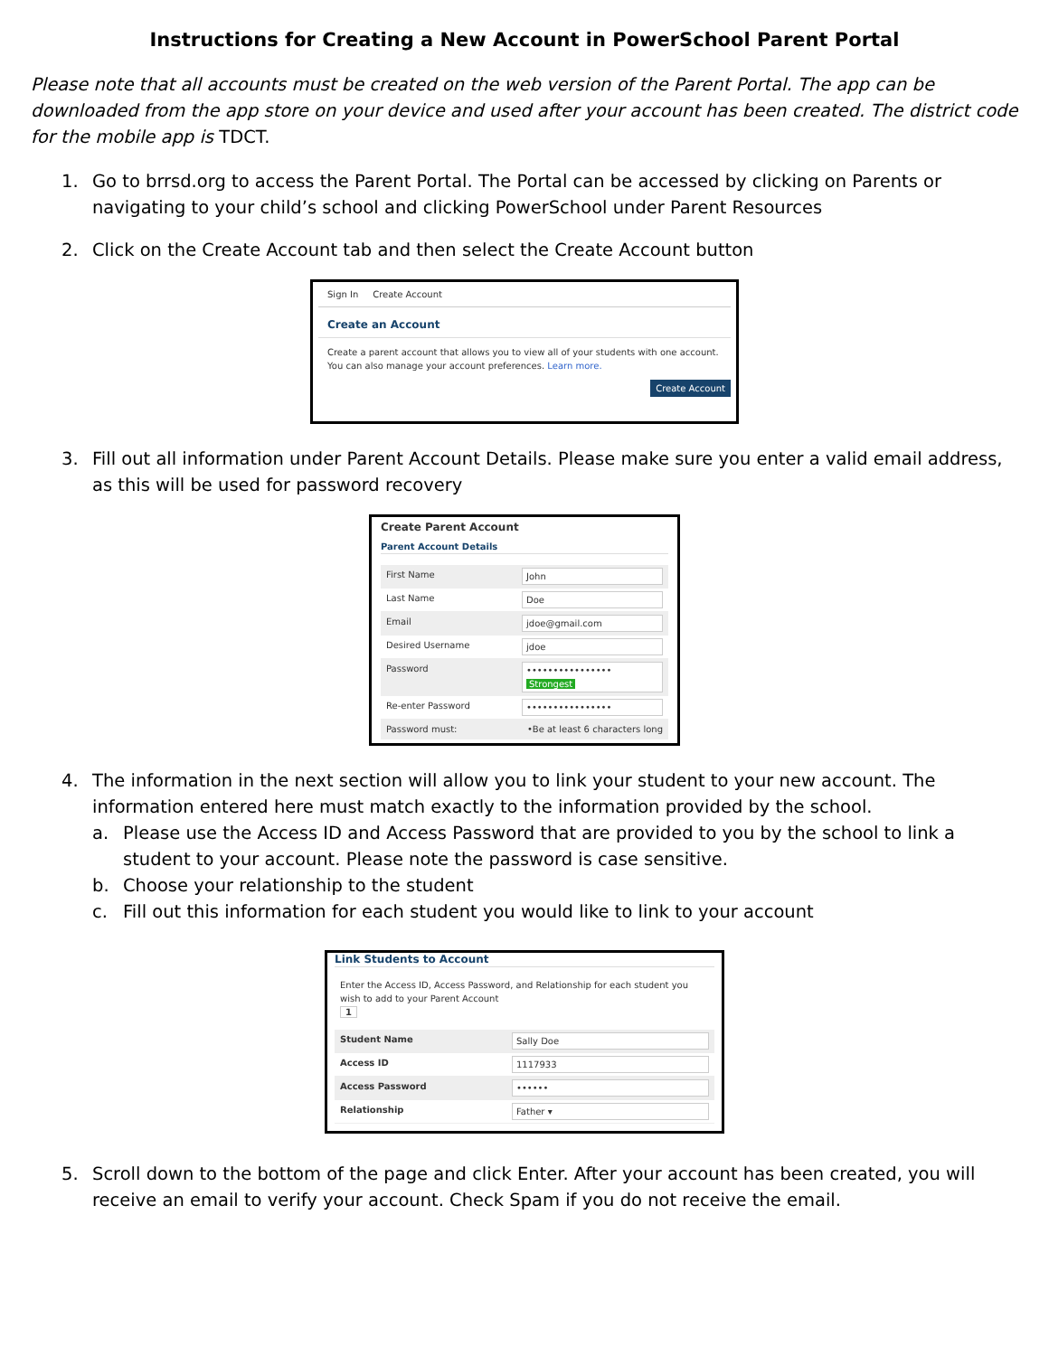Instructions for Creating a New Account in PowerSchool Parent Portal
Please note that all accounts must be created on the web version of the Parent Portal. The app can be downloaded from the app store on your device and used after your account has been created. The district code for the mobile app is TDCT.
1. Go to brrsd.org to access the Parent Portal. The Portal can be accessed by clicking on Parents or navigating to your child’s school and clicking PowerSchool under Parent Resources
2. Click on the Create Account tab and then select the Create Account button
Sign In Create Account
Create an Account
Create a parent account that allows you to view all of your students with one account. You can also manage your account preferences. Learn more.
Create Account
3. Fill out all information under Parent Account Details. Please make sure you enter a valid email address, as this will be used for password recovery
Create Parent Account
Parent Account Details
First Name John
Last Name Doe
Email jdoe@gmail.com
Desired Username jdoe
Password •••••••••••••••• Strongest
Re-enter Password ••••••••••••••••
Password must: •Be at least 6 characters long
4. The information in the next section will allow you to link your student to your new account. The information entered here must match exactly to the information provided by the school.
a. Please use the Access ID and Access Password that are provided to you by the school to link a student to your account. Please note the password is case sensitive.
b. Choose your relationship to the student
c. Fill out this information for each student you would like to link to your account
Link Students to Account
Enter the Access ID, Access Password, and Relationship for each student you wish to add to your Parent Account
1
Student Name Sally Doe
Access ID 1117933
Access Password ••••••
Relationship Father ▾
5. Scroll down to the bottom of the page and click Enter. After your account has been created, you will receive an email to verify your account. Check Spam if you do not receive the email.